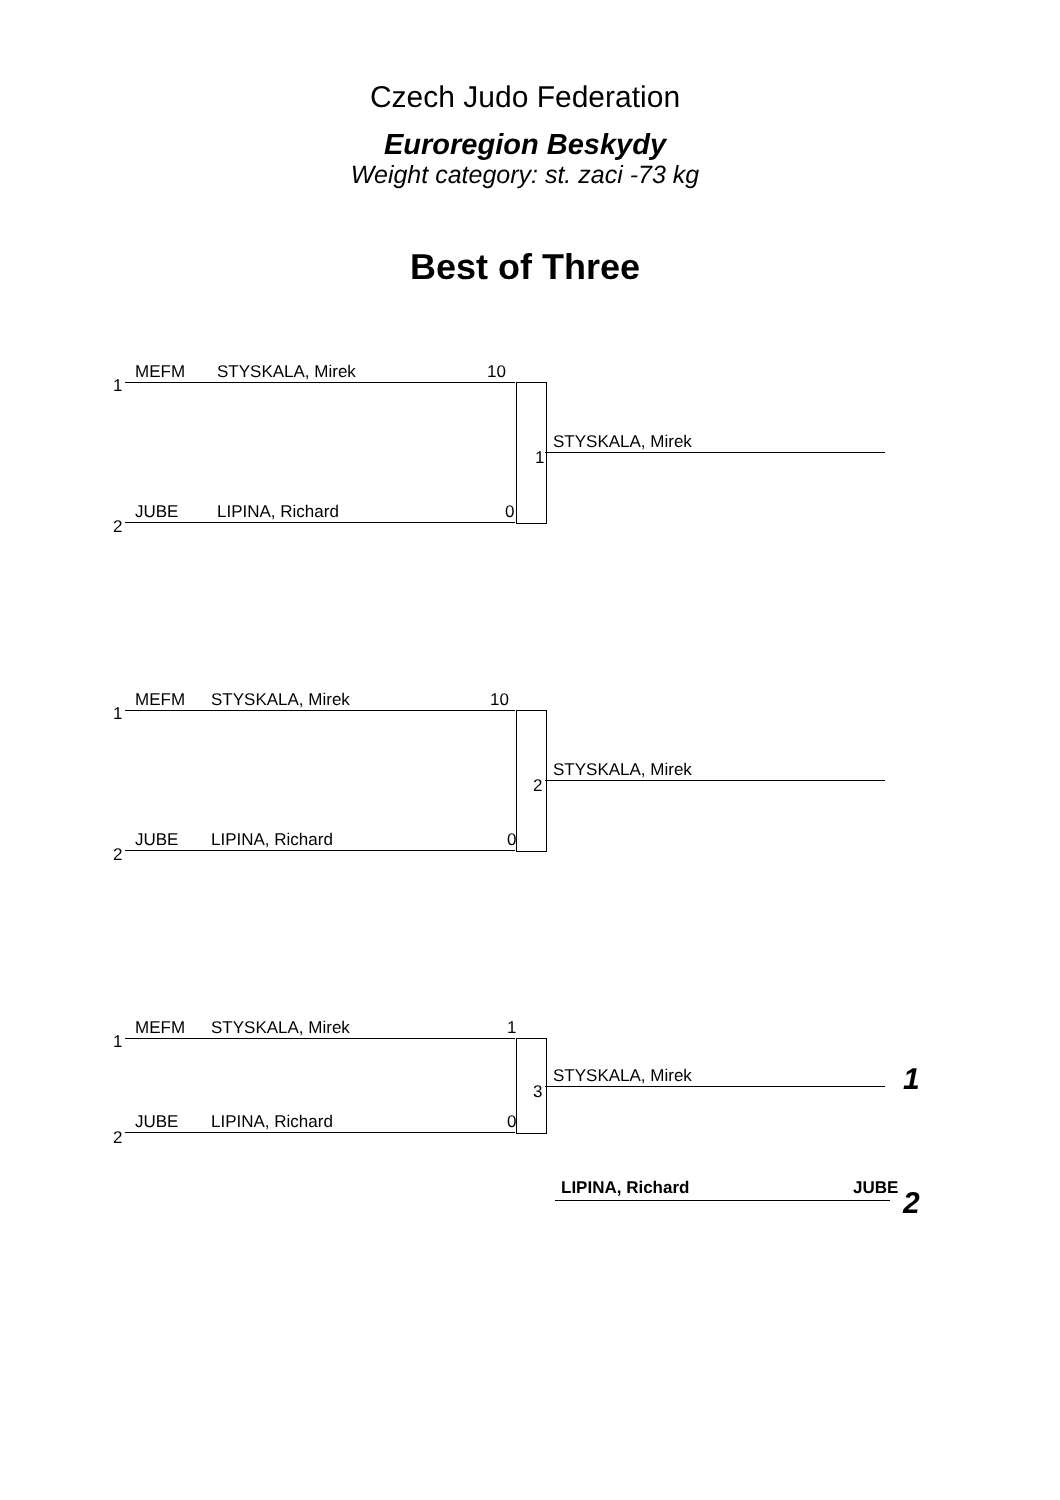Czech Judo Federation
Euroregion Beskydy
Weight category: st. zaci -73 kg
Best of Three
1
MEFM STYSKALA, Mirek 10
1
STYSKALA, Mirek
2
JUBE LIPINA, Richard 0
1
MEFM STYSKALA, Mirek 10
2
STYSKALA, Mirek
2
JUBE LIPINA, Richard 0
1
MEFM STYSKALA, Mirek 1
3
STYSKALA, Mirek 1
2
JUBE LIPINA, Richard 0
LIPINA, Richard JUBE 2